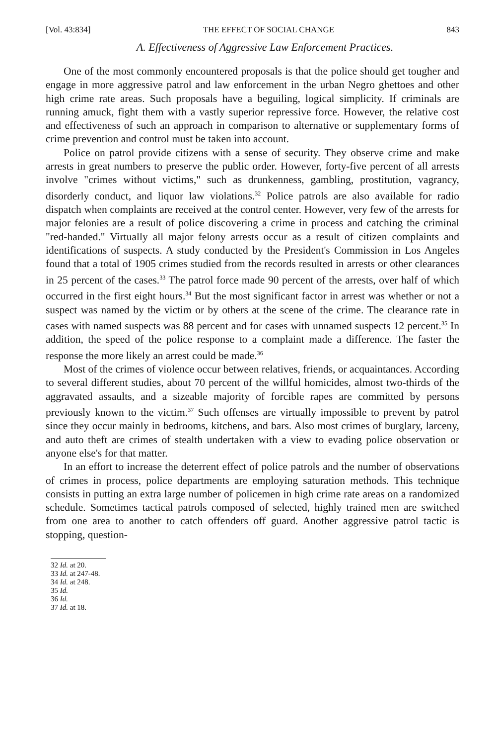[Vol. 43:834] THE EFFECT OF SOCIAL CHANGE 843
A. Effectiveness of Aggressive Law Enforcement Practices.
One of the most commonly encountered proposals is that the police should get tougher and engage in more aggressive patrol and law enforcement in the urban Negro ghettoes and other high crime rate areas. Such proposals have a beguiling, logical simplicity. If criminals are running amuck, fight them with a vastly superior repressive force. However, the relative cost and effectiveness of such an approach in comparison to alternative or supplementary forms of crime prevention and control must be taken into account.
Police on patrol provide citizens with a sense of security. They observe crime and make arrests in great numbers to preserve the public order. However, forty-five percent of all arrests involve "crimes without victims," such as drunkenness, gambling, prostitution, vagrancy, disorderly conduct, and liquor law violations.<sup>32</sup> Police patrols are also available for radio dispatch when complaints are received at the control center. However, very few of the arrests for major felonies are a result of police discovering a crime in process and catching the criminal "red-handed." Virtually all major felony arrests occur as a result of citizen complaints and identifications of suspects. A study conducted by the President's Commission in Los Angeles found that a total of 1905 crimes studied from the records resulted in arrests or other clearances in 25 percent of the cases.<sup>33</sup> The patrol force made 90 percent of the arrests, over half of which occurred in the first eight hours.<sup>34</sup> But the most significant factor in arrest was whether or not a suspect was named by the victim or by others at the scene of the crime. The clearance rate in cases with named suspects was 88 percent and for cases with unnamed suspects 12 percent.<sup>35</sup> In addition, the speed of the police response to a complaint made a difference. The faster the response the more likely an arrest could be made.<sup>36</sup>
Most of the crimes of violence occur between relatives, friends, or acquaintances. According to several different studies, about 70 percent of the willful homicides, almost two-thirds of the aggravated assaults, and a sizeable majority of forcible rapes are committed by persons previously known to the victim.<sup>37</sup> Such offenses are virtually impossible to prevent by patrol since they occur mainly in bedrooms, kitchens, and bars. Also most crimes of burglary, larceny, and auto theft are crimes of stealth undertaken with a view to evading police observation or anyone else's for that matter.
In an effort to increase the deterrent effect of police patrols and the number of observations of crimes in process, police departments are employing saturation methods. This technique consists in putting an extra large number of policemen in high crime rate areas on a randomized schedule. Sometimes tactical patrols composed of selected, highly trained men are switched from one area to another to catch offenders off guard. Another aggressive patrol tactic is stopping, question-
32 Id. at 20.
33 Id. at 247-48.
34 Id. at 248.
35 Id.
36 Id.
37 Id. at 18.